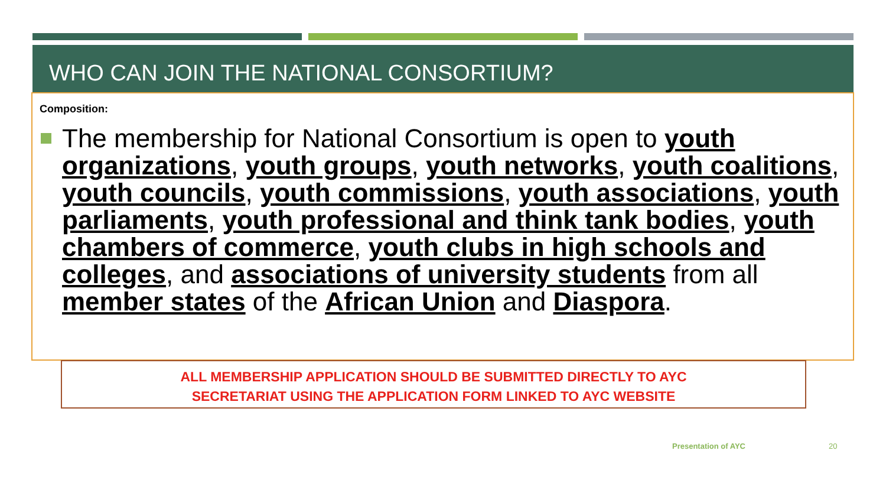WHO CAN JOIN THE NATIONAL CONSORTIUM?
Composition:
The membership for National Consortium is open to youth organizations, youth groups, youth networks, youth coalitions, youth councils, youth commissions, youth associations, youth parliaments, youth professional and think tank bodies, youth chambers of commerce, youth clubs in high schools and colleges, and associations of university students from all member states of the African Union and Diaspora.
ALL MEMBERSHIP APPLICATION SHOULD BE SUBMITTED DIRECTLY TO AYC
SECRETARIAT USING THE APPLICATION FORM LINKED TO AYC WEBSITE
Presentation of AYC 20